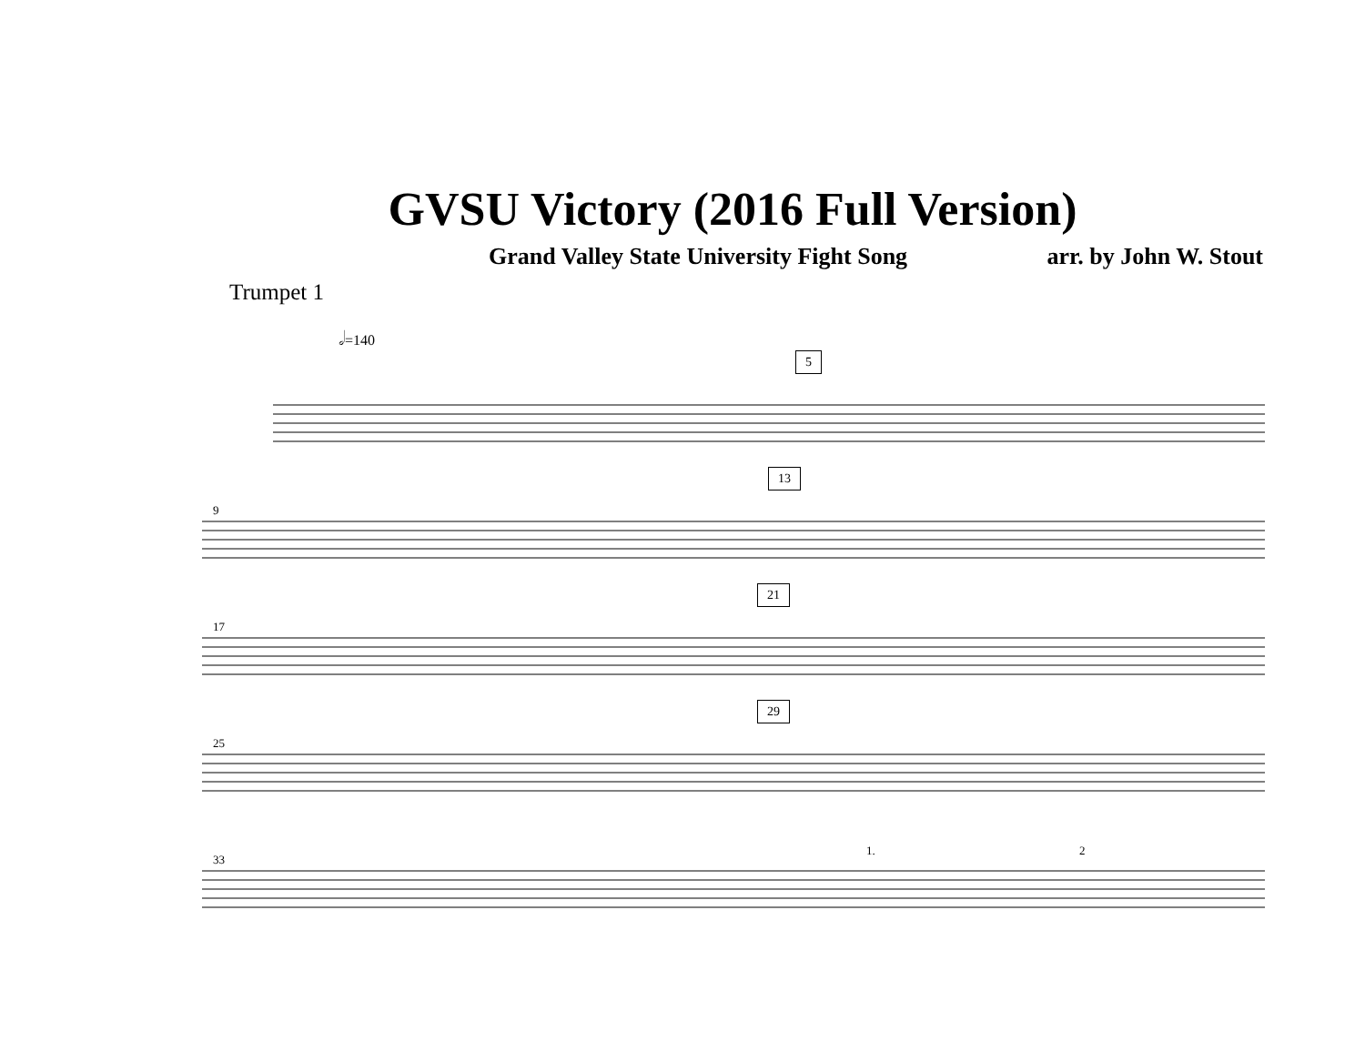GVSU Victory (2016 Full Version)
Grand Valley State University Fight Song arr. by John W. Stout
Trumpet 1
𝅗𝅥=140
5
9
13
17
21
25
29
33
1. 2